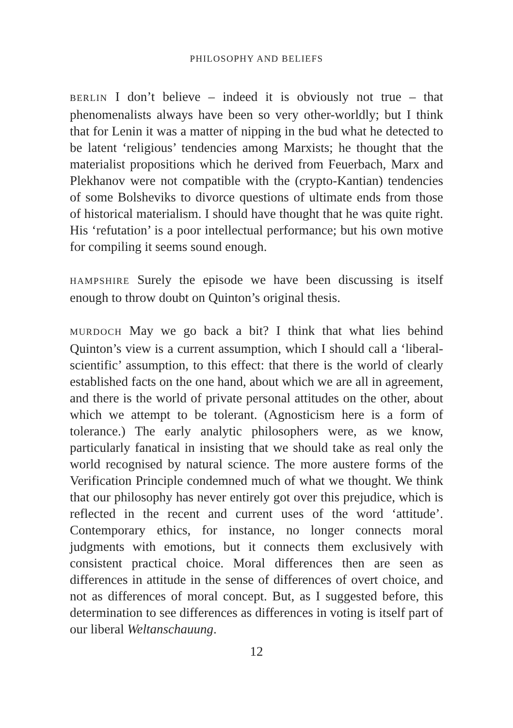PHILOSOPHY AND BELIEFS
BERLIN I don’t believe – indeed it is obviously not true – that phenomenalists always have been so very other-worldly; but I think that for Lenin it was a matter of nipping in the bud what he detected to be latent ‘religious’ tendencies among Marxists; he thought that the materialist propositions which he derived from Feuerbach, Marx and Plekhanov were not compatible with the (crypto-Kantian) tendencies of some Bolsheviks to divorce questions of ultimate ends from those of historical materialism. I should have thought that he was quite right. His ‘refutation’ is a poor intellectual performance; but his own motive for compiling it seems sound enough.
HAMPSHIRE Surely the episode we have been discussing is itself enough to throw doubt on Quinton’s original thesis.
MURDOCH May we go back a bit? I think that what lies behind Quinton’s view is a current assumption, which I should call a ‘liberal-scientific’ assumption, to this effect: that there is the world of clearly established facts on the one hand, about which we are all in agreement, and there is the world of private personal attitudes on the other, about which we attempt to be tolerant. (Agnosticism here is a form of tolerance.) The early analytic philosophers were, as we know, particularly fanatical in insisting that we should take as real only the world recognised by natural science. The more austere forms of the Verification Principle condemned much of what we thought. We think that our philosophy has never entirely got over this prejudice, which is reflected in the recent and current uses of the word ‘attitude’. Contemporary ethics, for instance, no longer connects moral judgments with emotions, but it connects them exclusively with consistent practical choice. Moral differences then are seen as differences in attitude in the sense of differences of overt choice, and not as differences of moral concept. But, as I suggested before, this determination to see differences as differences in voting is itself part of our liberal Weltanschauung.
12